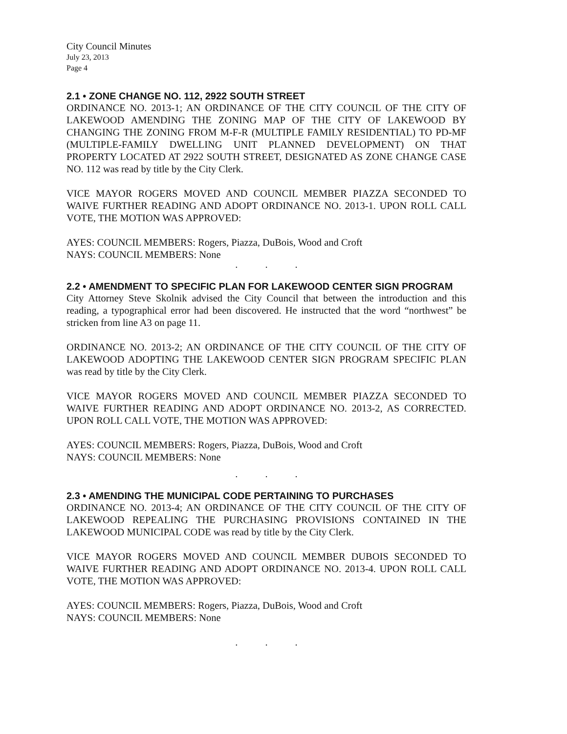City Council Minutes
July 23, 2013
Page 4
2.1 • ZONE CHANGE NO. 112, 2922 SOUTH STREET
ORDINANCE NO. 2013-1; AN ORDINANCE OF THE CITY COUNCIL OF THE CITY OF LAKEWOOD AMENDING THE ZONING MAP OF THE CITY OF LAKEWOOD BY CHANGING THE ZONING FROM M-F-R (MULTIPLE FAMILY RESIDENTIAL) TO PD-MF (MULTIPLE-FAMILY DWELLING UNIT PLANNED DEVELOPMENT) ON THAT PROPERTY LOCATED AT 2922 SOUTH STREET, DESIGNATED AS ZONE CHANGE CASE NO. 112 was read by title by the City Clerk.
VICE MAYOR ROGERS MOVED AND COUNCIL MEMBER PIAZZA SECONDED TO WAIVE FURTHER READING AND ADOPT ORDINANCE NO. 2013-1. UPON ROLL CALL VOTE, THE MOTION WAS APPROVED:
AYES: COUNCIL MEMBERS: Rogers, Piazza, DuBois, Wood and Croft
NAYS: COUNCIL MEMBERS: None
...
2.2 • AMENDMENT TO SPECIFIC PLAN FOR LAKEWOOD CENTER SIGN PROGRAM
City Attorney Steve Skolnik advised the City Council that between the introduction and this reading, a typographical error had been discovered. He instructed that the word “northwest” be stricken from line A3 on page 11.
ORDINANCE NO. 2013-2; AN ORDINANCE OF THE CITY COUNCIL OF THE CITY OF LAKEWOOD ADOPTING THE LAKEWOOD CENTER SIGN PROGRAM SPECIFIC PLAN was read by title by the City Clerk.
VICE MAYOR ROGERS MOVED AND COUNCIL MEMBER PIAZZA SECONDED TO WAIVE FURTHER READING AND ADOPT ORDINANCE NO. 2013-2, AS CORRECTED. UPON ROLL CALL VOTE, THE MOTION WAS APPROVED:
AYES: COUNCIL MEMBERS: Rogers, Piazza, DuBois, Wood and Croft
NAYS: COUNCIL MEMBERS: None
...
2.3 • AMENDING THE MUNICIPAL CODE PERTAINING TO PURCHASES
ORDINANCE NO. 2013-4; AN ORDINANCE OF THE CITY COUNCIL OF THE CITY OF LAKEWOOD REPEALING THE PURCHASING PROVISIONS CONTAINED IN THE LAKEWOOD MUNICIPAL CODE was read by title by the City Clerk.
VICE MAYOR ROGERS MOVED AND COUNCIL MEMBER DUBOIS SECONDED TO WAIVE FURTHER READING AND ADOPT ORDINANCE NO. 2013-4. UPON ROLL CALL VOTE, THE MOTION WAS APPROVED:
AYES: COUNCIL MEMBERS: Rogers, Piazza, DuBois, Wood and Croft
NAYS: COUNCIL MEMBERS: None
...